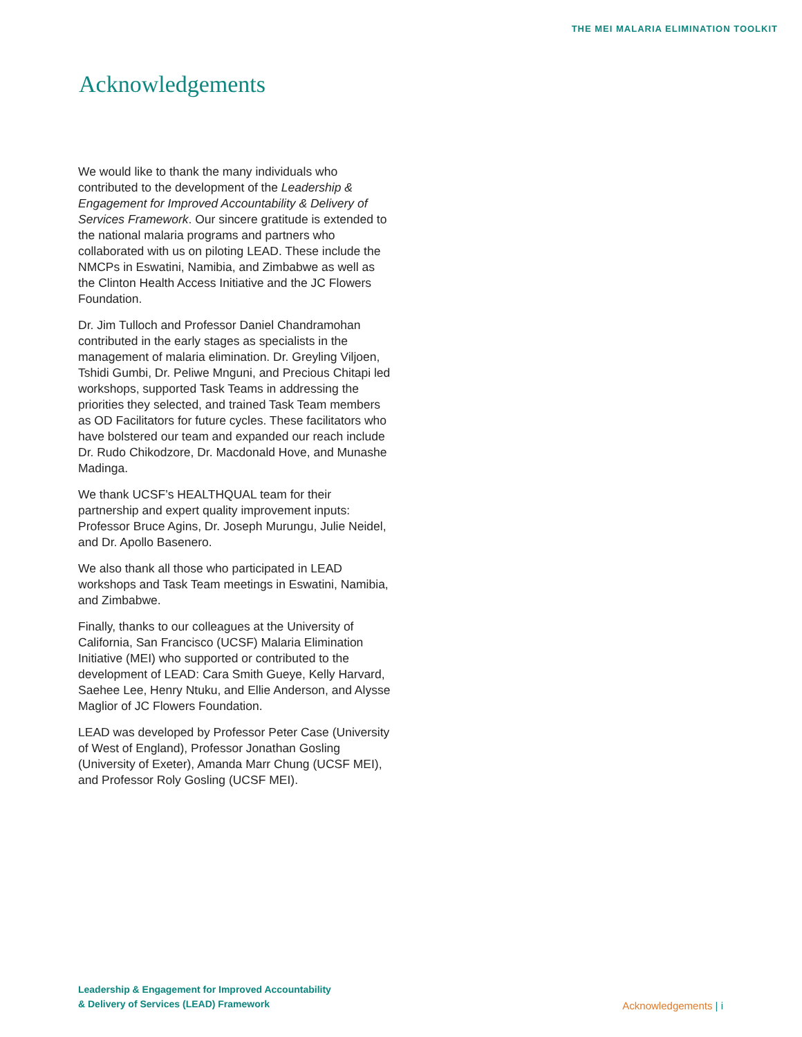THE MEI MALARIA ELIMINATION TOOLKIT
Acknowledgements
We would like to thank the many individuals who contributed to the development of the Leadership & Engagement for Improved Accountability & Delivery of Services Framework. Our sincere gratitude is extended to the national malaria programs and partners who collaborated with us on piloting LEAD. These include the NMCPs in Eswatini, Namibia, and Zimbabwe as well as the Clinton Health Access Initiative and the JC Flowers Foundation.
Dr. Jim Tulloch and Professor Daniel Chandramohan contributed in the early stages as specialists in the management of malaria elimination. Dr. Greyling Viljoen, Tshidi Gumbi, Dr. Peliwe Mnguni, and Precious Chitapi led workshops, supported Task Teams in addressing the priorities they selected, and trained Task Team members as OD Facilitators for future cycles. These facilitators who have bolstered our team and expanded our reach include Dr. Rudo Chikodzore, Dr. Macdonald Hove, and Munashe Madinga.
We thank UCSF’s HEALTHQUAL team for their partnership and expert quality improvement inputs: Professor Bruce Agins, Dr. Joseph Murungu, Julie Neidel, and Dr. Apollo Basenero.
We also thank all those who participated in LEAD workshops and Task Team meetings in Eswatini, Namibia, and Zimbabwe.
Finally, thanks to our colleagues at the University of California, San Francisco (UCSF) Malaria Elimination Initiative (MEI) who supported or contributed to the development of LEAD: Cara Smith Gueye, Kelly Harvard, Saehee Lee, Henry Ntuku, and Ellie Anderson, and Alysse Maglior of JC Flowers Foundation.
LEAD was developed by Professor Peter Case (University of West of England), Professor Jonathan Gosling (University of Exeter), Amanda Marr Chung (UCSF MEI), and Professor Roly Gosling (UCSF MEI).
Leadership & Engagement for Improved Accountability
& Delivery of Services (LEAD) Framework
Acknowledgements | i